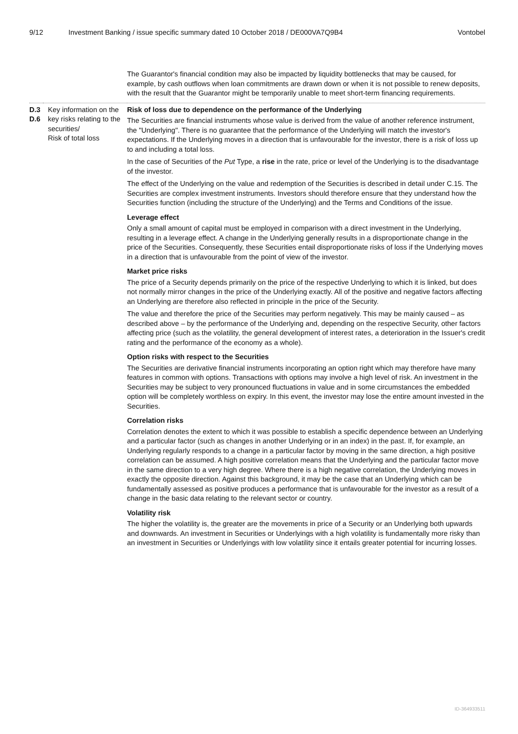9/12 Investment Banking / issue specific summary dated 10 October 2018 / DE000VA7Q9B4 Vontobel
| | | The Guarantor's financial condition may also be impacted by liquidity bottlenecks that may be caused, for example, by cash outflows when loan commitments are drawn down or when it is not possible to renew deposits, with the result that the Guarantor might be temporarily unable to meet short-term financing requirements. |
| D.3 D.6 | Key information on the key risks relating to the securities/ Risk of total loss | Risk of loss due to dependence on the performance of the Underlying The Securities are financial instruments whose value is derived from the value of another reference instrument, the "Underlying". There is no guarantee that the performance of the Underlying will match the investor's expectations. If the Underlying moves in a direction that is unfavourable for the investor, there is a risk of loss up to and including a total loss. In the case of Securities of the Put Type, a rise in the rate, price or level of the Underlying is to the disadvantage of the investor. The effect of the Underlying on the value and redemption of the Securities is described in detail under C.15. The Securities are complex investment instruments. Investors should therefore ensure that they understand how the Securities function (including the structure of the Underlying) and the Terms and Conditions of the issue. Leverage effect Only a small amount of capital must be employed in comparison with a direct investment in the Underlying, resulting in a leverage effect. A change in the Underlying generally results in a disproportionate change in the price of the Securities. Consequently, these Securities entail disproportionate risks of loss if the Underlying moves in a direction that is unfavourable from the point of view of the investor. Market price risks The price of a Security depends primarily on the price of the respective Underlying to which it is linked, but does not normally mirror changes in the price of the Underlying exactly. All of the positive and negative factors affecting an Underlying are therefore also reflected in principle in the price of the Security. The value and therefore the price of the Securities may perform negatively. This may be mainly caused – as described above – by the performance of the Underlying and, depending on the respective Security, other factors affecting price (such as the volatility, the general development of interest rates, a deterioration in the Issuer's credit rating and the performance of the economy as a whole). Option risks with respect to the Securities The Securities are derivative financial instruments incorporating an option right which may therefore have many features in common with options. Transactions with options may involve a high level of risk. An investment in the Securities may be subject to very pronounced fluctuations in value and in some circumstances the embedded option will be completely worthless on expiry. In this event, the investor may lose the entire amount invested in the Securities. Correlation risks Correlation denotes the extent to which it was possible to establish a specific dependence between an Underlying and a particular factor (such as changes in another Underlying or in an index) in the past. If, for example, an Underlying regularly responds to a change in a particular factor by moving in the same direction, a high positive correlation can be assumed. A high positive correlation means that the Underlying and the particular factor move in the same direction to a very high degree. Where there is a high negative correlation, the Underlying moves in exactly the opposite direction. Against this background, it may be the case that an Underlying which can be fundamentally assessed as positive produces a performance that is unfavourable for the investor as a result of a change in the basic data relating to the relevant sector or country. Volatility risk The higher the volatility is, the greater are the movements in price of a Security or an Underlying both upwards and downwards. An investment in Securities or Underlyings with a high volatility is fundamentally more risky than an investment in Securities or Underlyings with low volatility since it entails greater potential for incurring losses. |
ID-364933511